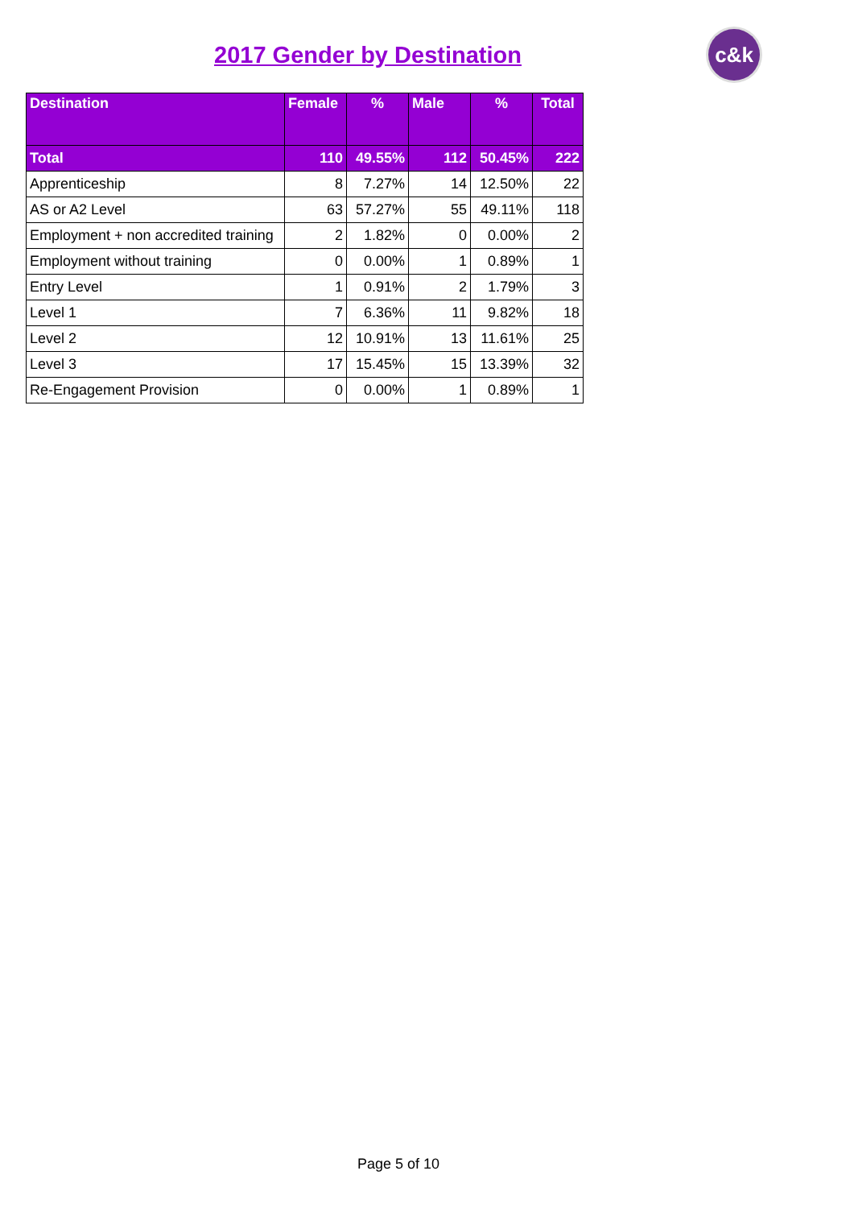2017 Gender by Destination
c&k
| Destination | Female | % | Male | % | Total |
| --- | --- | --- | --- | --- | --- |
| Total | 110 | 49.55% | 112 | 50.45% | 222 |
| Apprenticeship | 8 | 7.27% | 14 | 12.50% | 22 |
| AS or A2 Level | 63 | 57.27% | 55 | 49.11% | 118 |
| Employment + non accredited training | 2 | 1.82% | 0 | 0.00% | 2 |
| Employment without training | 0 | 0.00% | 1 | 0.89% | 1 |
| Entry Level | 1 | 0.91% | 2 | 1.79% | 3 |
| Level 1 | 7 | 6.36% | 11 | 9.82% | 18 |
| Level 2 | 12 | 10.91% | 13 | 11.61% | 25 |
| Level 3 | 17 | 15.45% | 15 | 13.39% | 32 |
| Re-Engagement Provision | 0 | 0.00% | 1 | 0.89% | 1 |
Page 5 of 10